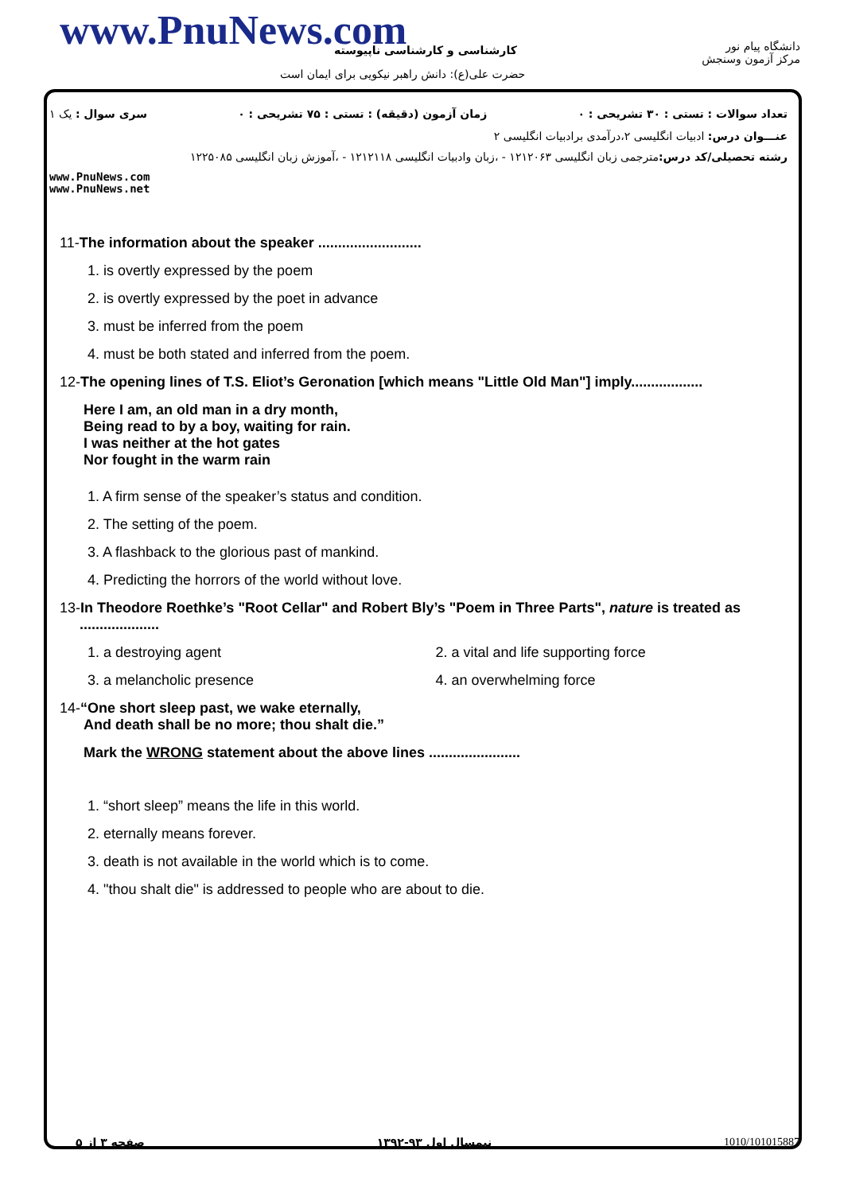www.PnuNews.com کارشناسی و کارشناسی ناپیوسته
حضرت علی(ع): دانش راهبر نیکویی برای ایمان است
دانشگاه پیام نور
مرکز آزمون وسنجش
تعداد سوالات : تستی : ۳۰ تشریحی : ۰ زمان آزمون (دقیقه) : تستی : ۷۵ تشریحی : ۰ سری سوال : یک ۱
عنـــوان درس: ادبیات انگلیسی ۲،درآمدی برادبیات انگلیسی ۲
رشته تحصیلی/کد درس: مترجمی زبان انگلیسی ۱۲۱۲۰۶۳ - ،زبان وادبیات انگلیسی ۱۲۱۲۱۱۸ - ،آموزش زبان انگلیسی ۱۲۲۵۰۸۵
www.PnuNews.com
www.PnuNews.net
11-The information about the speaker ..........................
1. is overtly expressed by the poem
2. is overtly expressed by the poet in advance
3. must be inferred from the poem
4. must be both stated and inferred from the poem.
12-The opening lines of T.S. Eliot’s Geronation [which means "Little Old Man"] imply..................
Here I am, an old man in a dry month,
Being read to by a boy, waiting for rain.
I was neither at the hot gates
Nor fought in the warm rain
1. A firm sense of the speaker’s status and condition.
2. The setting of the poem.
3. A flashback to the glorious past of mankind.
4. Predicting the horrors of the world without love.
13-In Theodore Roethke’s "Root Cellar" and Robert Bly’s "Poem in Three Parts", nature is treated as
....................
1. a destroying agent 2. a vital and life supporting force
3. a melancholic presence 4. an overwhelming force
14-“One short sleep past, we wake eternally,
And death shall be no more; thou shalt die.”
Mark the WRONG statement about the above lines .......................
1. “short sleep” means the life in this world.
2. eternally means forever.
3. death is not available in the world which is to come.
4. "thou shalt die" is addressed to people who are about to die.
صفحه ۳ از ۵ نیمسال اول ۹۳-۱۳۹۲ 1010/101015887